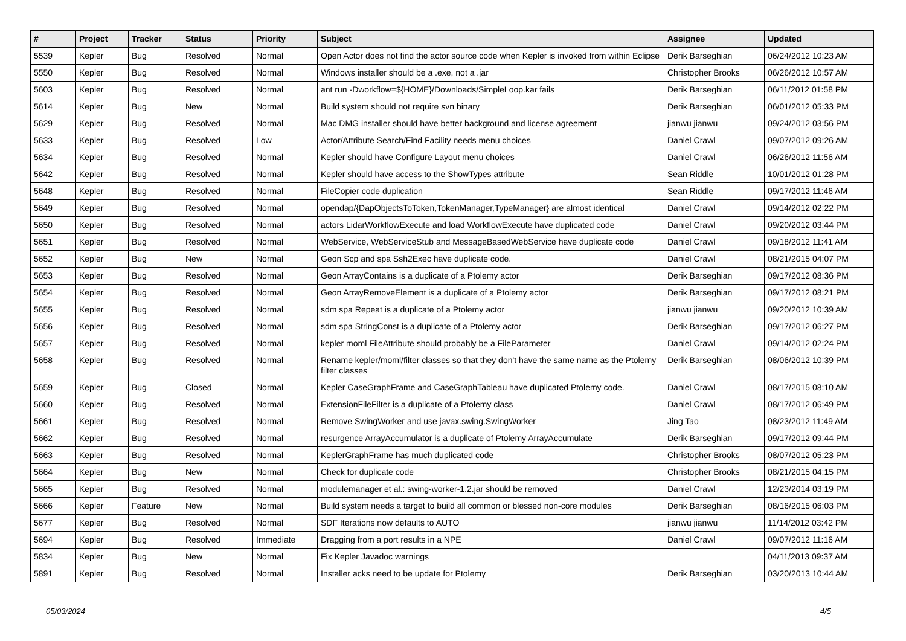| # | Project | Tracker | Status | Priority | Subject | Assignee | Updated |
| --- | --- | --- | --- | --- | --- | --- | --- |
| 5539 | Kepler | Bug | Resolved | Normal | Open Actor does not find the actor source code when Kepler is invoked from within Eclipse | Derik Barseghian | 06/24/2012 10:23 AM |
| 5550 | Kepler | Bug | Resolved | Normal | Windows installer should be a .exe, not a .jar | Christopher Brooks | 06/26/2012 10:57 AM |
| 5603 | Kepler | Bug | Resolved | Normal | ant run -Dworkflow=${HOME}/Downloads/SimpleLoop.kar fails | Derik Barseghian | 06/11/2012 01:58 PM |
| 5614 | Kepler | Bug | New | Normal | Build system should not require svn binary | Derik Barseghian | 06/01/2012 05:33 PM |
| 5629 | Kepler | Bug | Resolved | Normal | Mac DMG installer should have better background and license agreement | jianwu jianwu | 09/24/2012 03:56 PM |
| 5633 | Kepler | Bug | Resolved | Low | Actor/Attribute Search/Find Facility needs menu choices | Daniel Crawl | 09/07/2012 09:26 AM |
| 5634 | Kepler | Bug | Resolved | Normal | Kepler should have Configure Layout menu choices | Daniel Crawl | 06/26/2012 11:56 AM |
| 5642 | Kepler | Bug | Resolved | Normal | Kepler should have access to the ShowTypes attribute | Sean Riddle | 10/01/2012 01:28 PM |
| 5648 | Kepler | Bug | Resolved | Normal | FileCopier code duplication | Sean Riddle | 09/17/2012 11:46 AM |
| 5649 | Kepler | Bug | Resolved | Normal | opendap/{DapObjectsToToken,TokenManager,TypeManager} are almost identical | Daniel Crawl | 09/14/2012 02:22 PM |
| 5650 | Kepler | Bug | Resolved | Normal | actors LidarWorkflowExecute and load WorkflowExecute have duplicated code | Daniel Crawl | 09/20/2012 03:44 PM |
| 5651 | Kepler | Bug | Resolved | Normal | WebService, WebServiceStub and MessageBasedWebService have duplicate code | Daniel Crawl | 09/18/2012 11:41 AM |
| 5652 | Kepler | Bug | New | Normal | Geon Scp and spa Ssh2Exec have duplicate code. | Daniel Crawl | 08/21/2015 04:07 PM |
| 5653 | Kepler | Bug | Resolved | Normal | Geon ArrayContains is a duplicate of a Ptolemy actor | Derik Barseghian | 09/17/2012 08:36 PM |
| 5654 | Kepler | Bug | Resolved | Normal | Geon ArrayRemoveElement is a duplicate of a Ptolemy actor | Derik Barseghian | 09/17/2012 08:21 PM |
| 5655 | Kepler | Bug | Resolved | Normal | sdm spa Repeat is a duplicate of a Ptolemy actor | jianwu jianwu | 09/20/2012 10:39 AM |
| 5656 | Kepler | Bug | Resolved | Normal | sdm spa StringConst is a duplicate of a Ptolemy actor | Derik Barseghian | 09/17/2012 06:27 PM |
| 5657 | Kepler | Bug | Resolved | Normal | kepler moml FileAttribute should probably be a FileParameter | Daniel Crawl | 09/14/2012 02:24 PM |
| 5658 | Kepler | Bug | Resolved | Normal | Rename kepler/moml/filter classes so that they don't have the same name as the Ptolemy filter classes | Derik Barseghian | 08/06/2012 10:39 PM |
| 5659 | Kepler | Bug | Closed | Normal | Kepler CaseGraphFrame and CaseGraphTableau have duplicated Ptolemy code. | Daniel Crawl | 08/17/2015 08:10 AM |
| 5660 | Kepler | Bug | Resolved | Normal | ExtensionFileFilter is a duplicate of a Ptolemy class | Daniel Crawl | 08/17/2012 06:49 PM |
| 5661 | Kepler | Bug | Resolved | Normal | Remove SwingWorker and use javax.swing.SwingWorker | Jing Tao | 08/23/2012 11:49 AM |
| 5662 | Kepler | Bug | Resolved | Normal | resurgence ArrayAccumulator is a duplicate of Ptolemy ArrayAccumulate | Derik Barseghian | 09/17/2012 09:44 PM |
| 5663 | Kepler | Bug | Resolved | Normal | KeplerGraphFrame has much duplicated code | Christopher Brooks | 08/07/2012 05:23 PM |
| 5664 | Kepler | Bug | New | Normal | Check for duplicate code | Christopher Brooks | 08/21/2015 04:15 PM |
| 5665 | Kepler | Bug | Resolved | Normal | modulemanager et al.: swing-worker-1.2.jar should be removed | Daniel Crawl | 12/23/2014 03:19 PM |
| 5666 | Kepler | Feature | New | Normal | Build system needs a target to build all common or blessed non-core modules | Derik Barseghian | 08/16/2015 06:03 PM |
| 5677 | Kepler | Bug | Resolved | Normal | SDF Iterations now defaults to AUTO | jianwu jianwu | 11/14/2012 03:42 PM |
| 5694 | Kepler | Bug | Resolved | Immediate | Dragging from a port results in a NPE | Daniel Crawl | 09/07/2012 11:16 AM |
| 5834 | Kepler | Bug | New | Normal | Fix Kepler Javadoc warnings | | 04/11/2013 09:37 AM |
| 5891 | Kepler | Bug | Resolved | Normal | Installer acks need to be update for Ptolemy | Derik Barseghian | 03/20/2013 10:44 AM |
05/03/2024 4/5